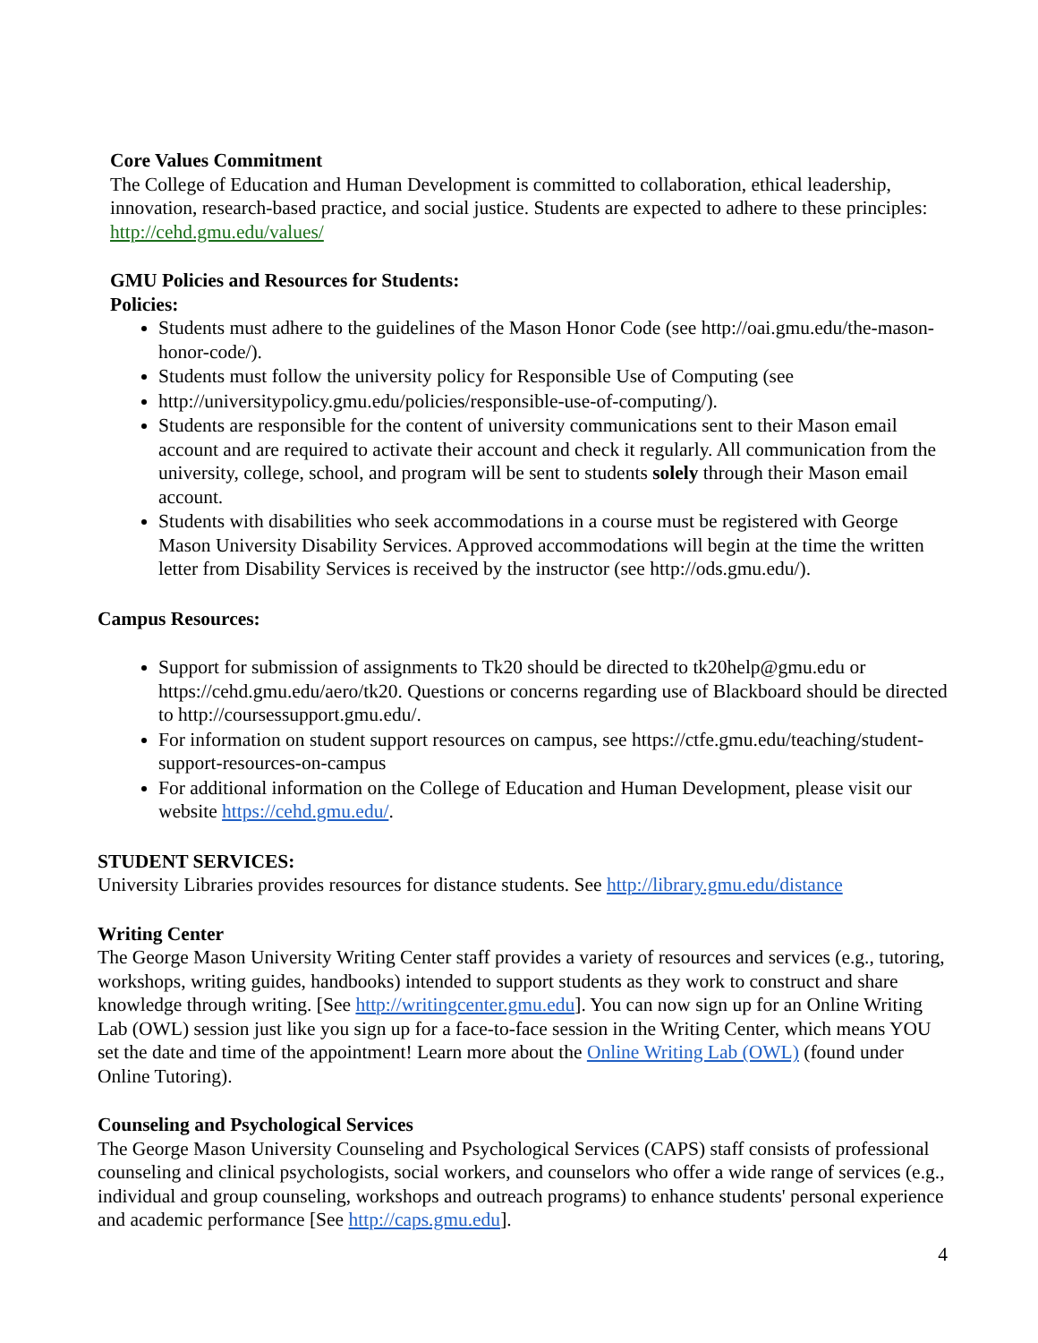Core Values Commitment
The College of Education and Human Development is committed to collaboration, ethical leadership, innovation, research-based practice, and social justice. Students are expected to adhere to these principles: http://cehd.gmu.edu/values/
GMU Policies and Resources for Students:
Policies:
Students must adhere to the guidelines of the Mason Honor Code (see http://oai.gmu.edu/the-mason-honor-code/).
Students must follow the university policy for Responsible Use of Computing (see
http://universitypolicy.gmu.edu/policies/responsible-use-of-computing/).
Students are responsible for the content of university communications sent to their Mason email account and are required to activate their account and check it regularly. All communication from the university, college, school, and program will be sent to students solely through their Mason email account.
Students with disabilities who seek accommodations in a course must be registered with George Mason University Disability Services. Approved accommodations will begin at the time the written letter from Disability Services is received by the instructor (see http://ods.gmu.edu/).
Campus Resources:
Support for submission of assignments to Tk20 should be directed to tk20help@gmu.edu or https://cehd.gmu.edu/aero/tk20. Questions or concerns regarding use of Blackboard should be directed to http://coursessupport.gmu.edu/.
For information on student support resources on campus, see https://ctfe.gmu.edu/teaching/student-support-resources-on-campus
For additional information on the College of Education and Human Development, please visit our website https://cehd.gmu.edu/.
STUDENT SERVICES:
University Libraries provides resources for distance students. See http://library.gmu.edu/distance
Writing Center
The George Mason University Writing Center staff provides a variety of resources and services (e.g., tutoring, workshops, writing guides, handbooks) intended to support students as they work to construct and share knowledge through writing. [See http://writingcenter.gmu.edu]. You can now sign up for an Online Writing Lab (OWL) session just like you sign up for a face-to-face session in the Writing Center, which means YOU set the date and time of the appointment! Learn more about the Online Writing Lab (OWL) (found under Online Tutoring).
Counseling and Psychological Services
The George Mason University Counseling and Psychological Services (CAPS) staff consists of professional counseling and clinical psychologists, social workers, and counselors who offer a wide range of services (e.g., individual and group counseling, workshops and outreach programs) to enhance students' personal experience and academic performance [See http://caps.gmu.edu].
4